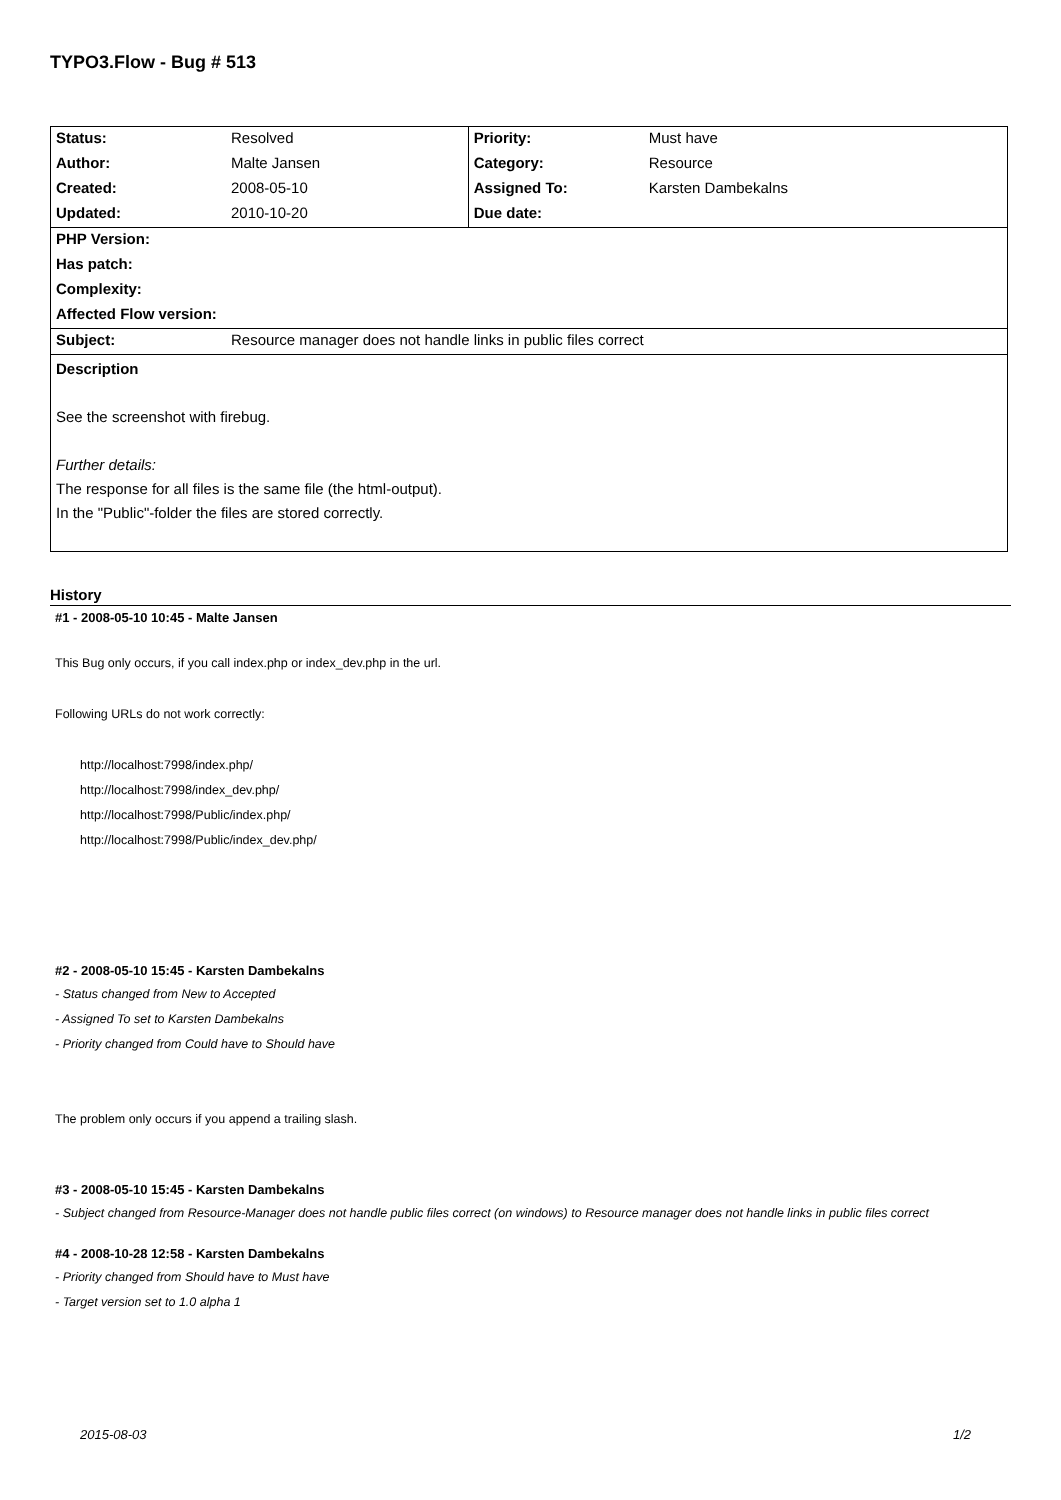TYPO3.Flow - Bug # 513
| Status: | Resolved | Priority: | Must have |
| Author: | Malte Jansen | Category: | Resource |
| Created: | 2008-05-10 | Assigned To: | Karsten Dambekalns |
| Updated: | 2010-10-20 | Due date: | |
| PHP Version: | | | |
| Has patch: | | | |
| Complexity: | | | |
| Affected Flow version: | | | |
| Subject: | Resource manager does not handle links in public files correct | | |
| Description See the screenshot with firebug. Further details: The response for all files is the same file (the html-output). In the "Public"-folder the files are stored correctly. | | | |
History
#1 - 2008-05-10 10:45 - Malte Jansen
This Bug only occurs, if you call index.php or index_dev.php in the url.
Following URLs do not work correctly:
http://localhost:7998/index.php/
http://localhost:7998/index_dev.php/
http://localhost:7998/Public/index.php/
http://localhost:7998/Public/index_dev.php/
#2 - 2008-05-10 15:45 - Karsten Dambekalns
- Status changed from New to Accepted
- Assigned To set to Karsten Dambekalns
- Priority changed from Could have to Should have
The problem only occurs if you append a trailing slash.
#3 - 2008-05-10 15:45 - Karsten Dambekalns
- Subject changed from Resource-Manager does not handle public files correct (on windows) to Resource manager does not handle links in public files correct
#4 - 2008-10-28 12:58 - Karsten Dambekalns
- Priority changed from Should have to Must have
- Target version set to 1.0 alpha 1
2015-08-03 1/2